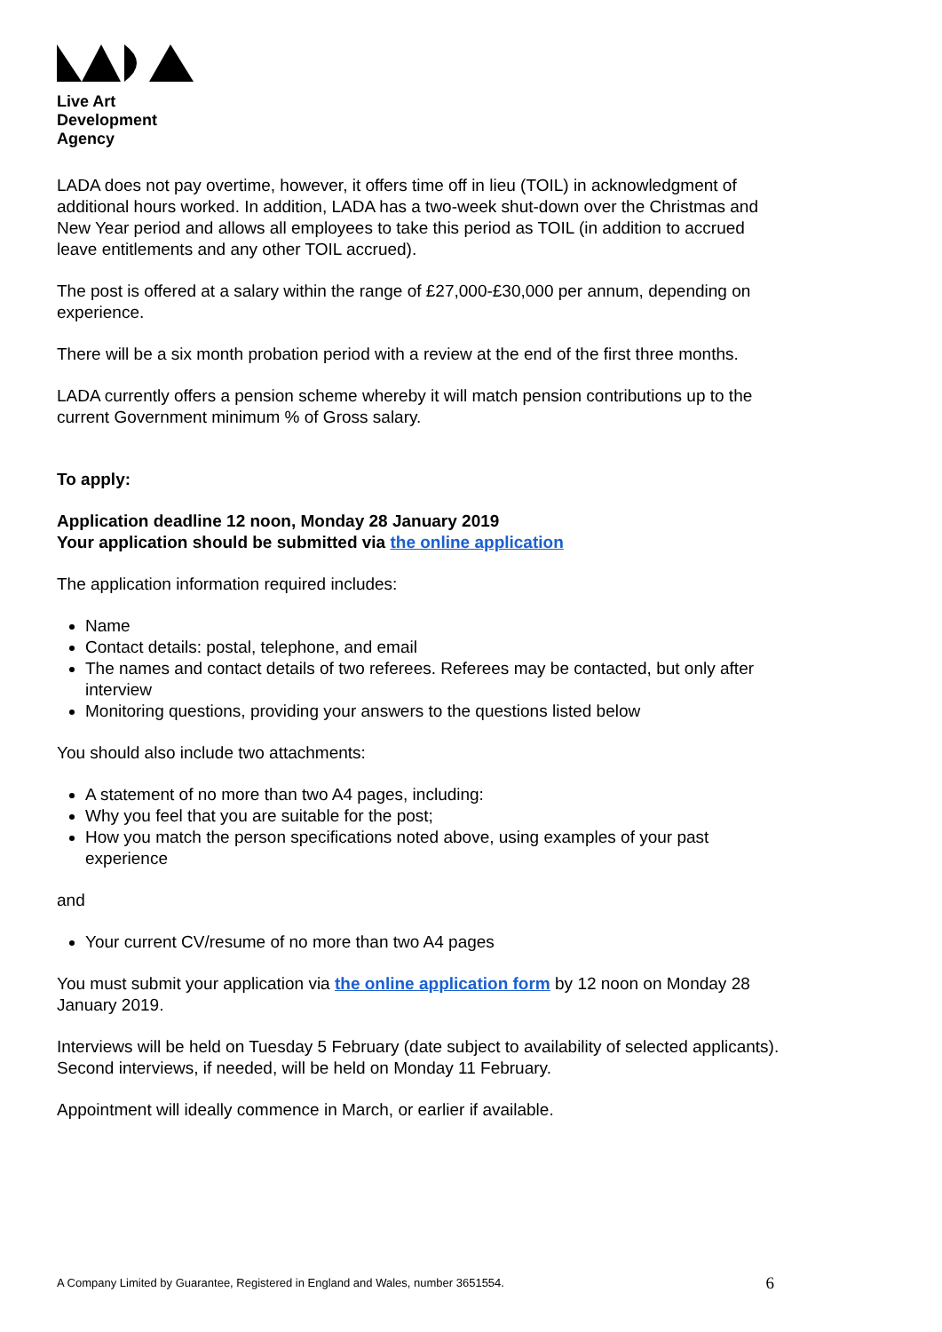Live Art
Development
Agency
LADA does not pay overtime, however, it offers time off in lieu (TOIL) in acknowledgment of additional hours worked. In addition, LADA has a two-week shut-down over the Christmas and New Year period and allows all employees to take this period as TOIL (in addition to accrued leave entitlements and any other TOIL accrued).
The post is offered at a salary within the range of £27,000-£30,000 per annum, depending on experience.
There will be a six month probation period with a review at the end of the first three months.
LADA currently offers a pension scheme whereby it will match pension contributions up to the current Government minimum % of Gross salary.
To apply:
Application deadline 12 noon, Monday 28 January 2019
Your application should be submitted via the online application
The application information required includes:
Name
Contact details: postal, telephone, and email
The names and contact details of two referees. Referees may be contacted, but only after interview
Monitoring questions, providing your answers to the questions listed below
You should also include two attachments:
A statement of no more than two A4 pages, including:
Why you feel that you are suitable for the post;
How you match the person specifications noted above, using examples of your past experience
and
Your current CV/resume of no more than two A4 pages
You must submit your application via the online application form by 12 noon on Monday 28 January 2019.
Interviews will be held on Tuesday 5 February (date subject to availability of selected applicants). Second interviews, if needed, will be held on Monday 11 February.
Appointment will ideally commence in March, or earlier if available.
A Company Limited by Guarantee, Registered in England and Wales, number 3651554. 6